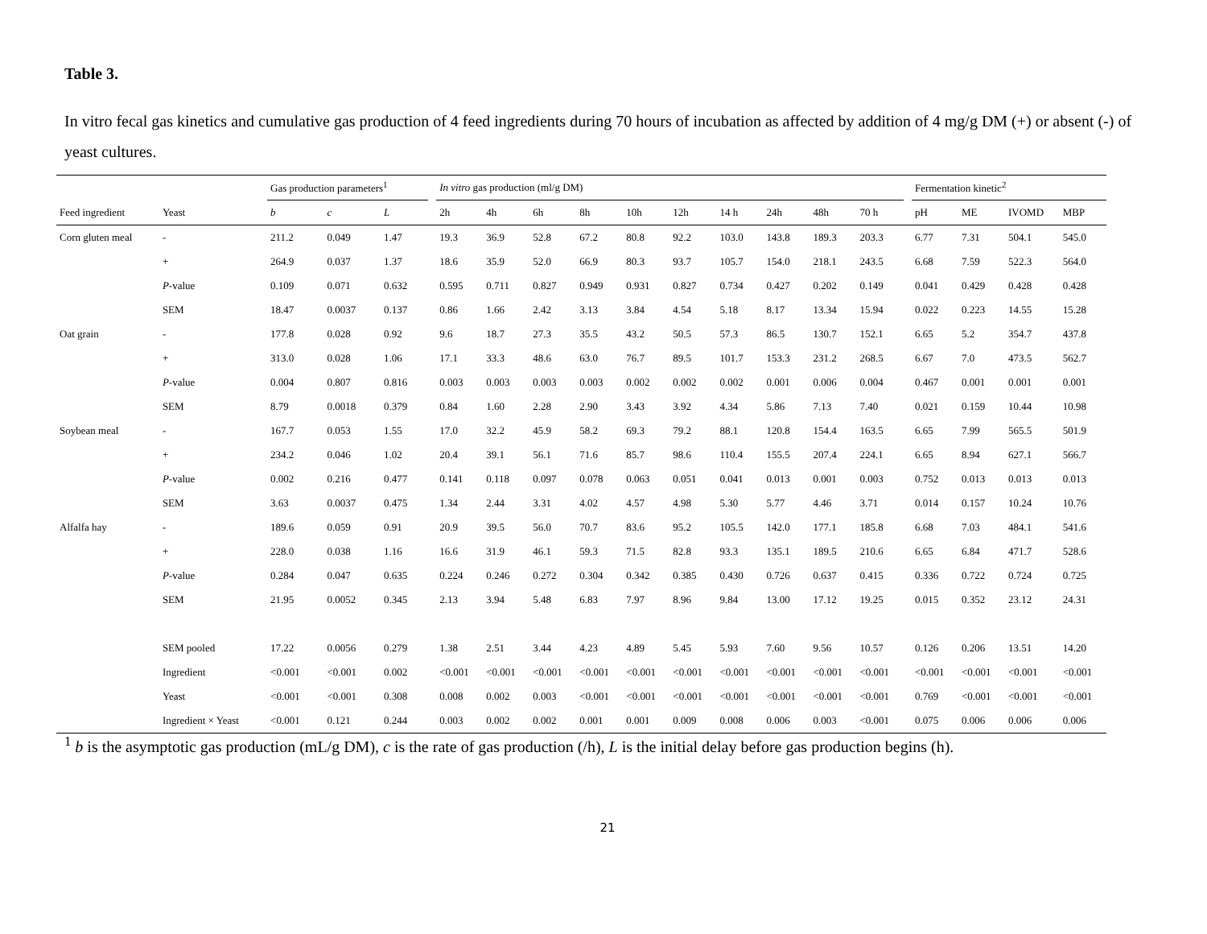Table 3.
In vitro fecal gas kinetics and cumulative gas production of 4 feed ingredients during 70 hours of incubation as affected by addition of 4 mg/g DM (+) or absent (-) of yeast cultures.
| | | Gas production parameters<sup>1</sup> | | | | In vitro gas production (ml/g DM) | | | | | | | | | | | Fermentation kinetic<sup>2</sup> | | | |
| --- | --- | --- | --- | --- | --- | --- | --- | --- | --- | --- | --- | --- | --- | --- | --- | --- | --- | --- | --- | --- |
| Feed ingredient | Yeast | b | c | L | | 2h | 4h | 6h | 8h | 10h | 12h | 14 h | 24h | 48h | 70 h | | pH | ME | IVOMD | MBP |
| Corn gluten meal | - | 211.2 | 0.049 | 1.47 | | 19.3 | 36.9 | 52.8 | 67.2 | 80.8 | 92.2 | 103.0 | 143.8 | 189.3 | 203.3 | | 6.77 | 7.31 | 504.1 | 545.0 |
| | + | 264.9 | 0.037 | 1.37 | | 18.6 | 35.9 | 52.0 | 66.9 | 80.3 | 93.7 | 105.7 | 154.0 | 218.1 | 243.5 | | 6.68 | 7.59 | 522.3 | 564.0 |
| | P -value | 0.109 | 0.071 | 0.632 | | 0.595 | 0.711 | 0.827 | 0.949 | 0.931 | 0.827 | 0.734 | 0.427 | 0.202 | 0.149 | | 0.041 | 0.429 | 0.428 | 0.428 |
| | SEM | 18.47 | 0.0037 | 0.137 | | 0.86 | 1.66 | 2.42 | 3.13 | 3.84 | 4.54 | 5.18 | 8.17 | 13.34 | 15.94 | | 0.022 | 0.223 | 14.55 | 15.28 |
| Oat grain | - | 177.8 | 0.028 | 0.92 | | 9.6 | 18.7 | 27.3 | 35.5 | 43.2 | 50.5 | 57.3 | 86.5 | 130.7 | 152.1 | | 6.65 | 5.2 | 354.7 | 437.8 |
| | + | 313.0 | 0.028 | 1.06 | | 17.1 | 33.3 | 48.6 | 63.0 | 76.7 | 89.5 | 101.7 | 153.3 | 231.2 | 268.5 | | 6.67 | 7.0 | 473.5 | 562.7 |
| | P -value | 0.004 | 0.807 | 0.816 | | 0.003 | 0.003 | 0.003 | 0.003 | 0.002 | 0.002 | 0.002 | 0.001 | 0.006 | 0.004 | | 0.467 | 0.001 | 0.001 | 0.001 |
| | SEM | 8.79 | 0.0018 | 0.379 | | 0.84 | 1.60 | 2.28 | 2.90 | 3.43 | 3.92 | 4.34 | 5.86 | 7.13 | 7.40 | | 0.021 | 0.159 | 10.44 | 10.98 |
| Soybean meal | - | 167.7 | 0.053 | 1.55 | | 17.0 | 32.2 | 45.9 | 58.2 | 69.3 | 79.2 | 88.1 | 120.8 | 154.4 | 163.5 | | 6.65 | 7.99 | 565.5 | 501.9 |
| | + | 234.2 | 0.046 | 1.02 | | 20.4 | 39.1 | 56.1 | 71.6 | 85.7 | 98.6 | 110.4 | 155.5 | 207.4 | 224.1 | | 6.65 | 8.94 | 627.1 | 566.7 |
| | P -value | 0.002 | 0.216 | 0.477 | | 0.141 | 0.118 | 0.097 | 0.078 | 0.063 | 0.051 | 0.041 | 0.013 | 0.001 | 0.003 | | 0.752 | 0.013 | 0.013 | 0.013 |
| | SEM | 3.63 | 0.0037 | 0.475 | | 1.34 | 2.44 | 3.31 | 4.02 | 4.57 | 4.98 | 5.30 | 5.77 | 4.46 | 3.71 | | 0.014 | 0.157 | 10.24 | 10.76 |
| Alfalfa hay | - | 189.6 | 0.059 | 0.91 | | 20.9 | 39.5 | 56.0 | 70.7 | 83.6 | 95.2 | 105.5 | 142.0 | 177.1 | 185.8 | | 6.68 | 7.03 | 484.1 | 541.6 |
| | + | 228.0 | 0.038 | 1.16 | | 16.6 | 31.9 | 46.1 | 59.3 | 71.5 | 82.8 | 93.3 | 135.1 | 189.5 | 210.6 | | 6.65 | 6.84 | 471.7 | 528.6 |
| | P -value | 0.284 | 0.047 | 0.635 | | 0.224 | 0.246 | 0.272 | 0.304 | 0.342 | 0.385 | 0.430 | 0.726 | 0.637 | 0.415 | | 0.336 | 0.722 | 0.724 | 0.725 |
| | SEM | 21.95 | 0.0052 | 0.345 | | 2.13 | 3.94 | 5.48 | 6.83 | 7.97 | 8.96 | 9.84 | 13.00 | 17.12 | 19.25 | | 0.015 | 0.352 | 23.12 | 24.31 |
| | SEM pooled | 17.22 | 0.0056 | 0.279 | | 1.38 | 2.51 | 3.44 | 4.23 | 4.89 | 5.45 | 5.93 | 7.60 | 9.56 | 10.57 | | 0.126 | 0.206 | 13.51 | 14.20 |
| | Ingredient | <0.001 | <0.001 | 0.002 | | <0.001 | <0.001 | <0.001 | <0.001 | <0.001 | <0.001 | <0.001 | <0.001 | <0.001 | <0.001 | | <0.001 | <0.001 | <0.001 | <0.001 |
| | Yeast | <0.001 | <0.001 | 0.308 | | 0.008 | 0.002 | 0.003 | <0.001 | <0.001 | <0.001 | <0.001 | <0.001 | <0.001 | <0.001 | | 0.769 | <0.001 | <0.001 | <0.001 |
| | Ingredient × Yeast | <0.001 | 0.121 | 0.244 | | 0.003 | 0.002 | 0.002 | 0.001 | 0.001 | 0.009 | 0.008 | 0.006 | 0.003 | <0.001 | | 0.075 | 0.006 | 0.006 | 0.006 |
<sup>1</sup> b is the asymptotic gas production (mL/g DM), c is the rate of gas production (/h), L is the initial delay before gas production begins (h).
21